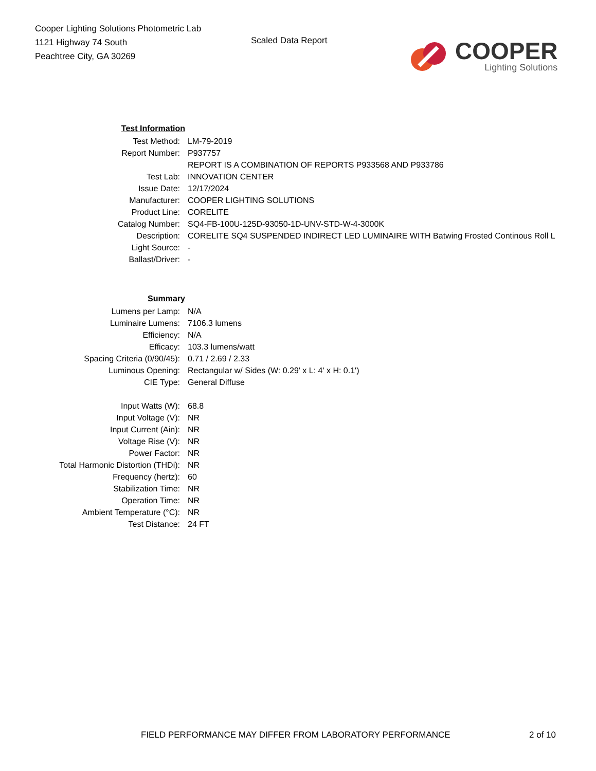Cooper Lighting Solutions Photometric Lab
1121 Highway 74 South
Peachtree City, GA 30269
Scaled Data Report
COOPER
Lighting Solutions
| Test Information | |
| Test Method: | LM-79-2019 |
| Report Number: | P937757 |
| | REPORT IS A COMBINATION OF REPORTS P933568 AND P933786 |
| Test Lab: | INNOVATION CENTER |
| Issue Date: | 12/17/2024 |
| Manufacturer: | COOPER LIGHTING SOLUTIONS |
| Product Line: | CORELITE |
| Catalog Number: | SQ4-FB-100U-125D-93050-1D-UNV-STD-W-4-3000K |
| Description: | CORELITE SQ4 SUSPENDED INDIRECT LED LUMINAIRE WITH Batwing Frosted Continous Roll L |
| Light Source: | - |
| Ballast/Driver: | - |
| Summary | |
| Lumens per Lamp: | N/A |
| Luminaire Lumens: | 7106.3 lumens |
| Efficiency: | N/A |
| Efficacy: | 103.3 lumens/watt |
| Spacing Criteria (0/90/45): | 0.71 / 2.69 / 2.33 |
| Luminous Opening: | Rectangular w/ Sides (W: 0.29' x L: 4' x H: 0.1') |
| CIE Type: | General Diffuse |
| Input Watts (W): | 68.8 |
| Input Voltage (V): | NR |
| Input Current (Ain): | NR |
| Voltage Rise (V): | NR |
| Power Factor: | NR |
| Total Harmonic Distortion (THDi): | NR |
| Frequency (hertz): | 60 |
| Stabilization Time: | NR |
| Operation Time: | NR |
| Ambient Temperature (°C): | NR |
| Test Distance: | 24 FT |
FIELD PERFORMANCE MAY DIFFER FROM LABORATORY PERFORMANCE 2 of 10